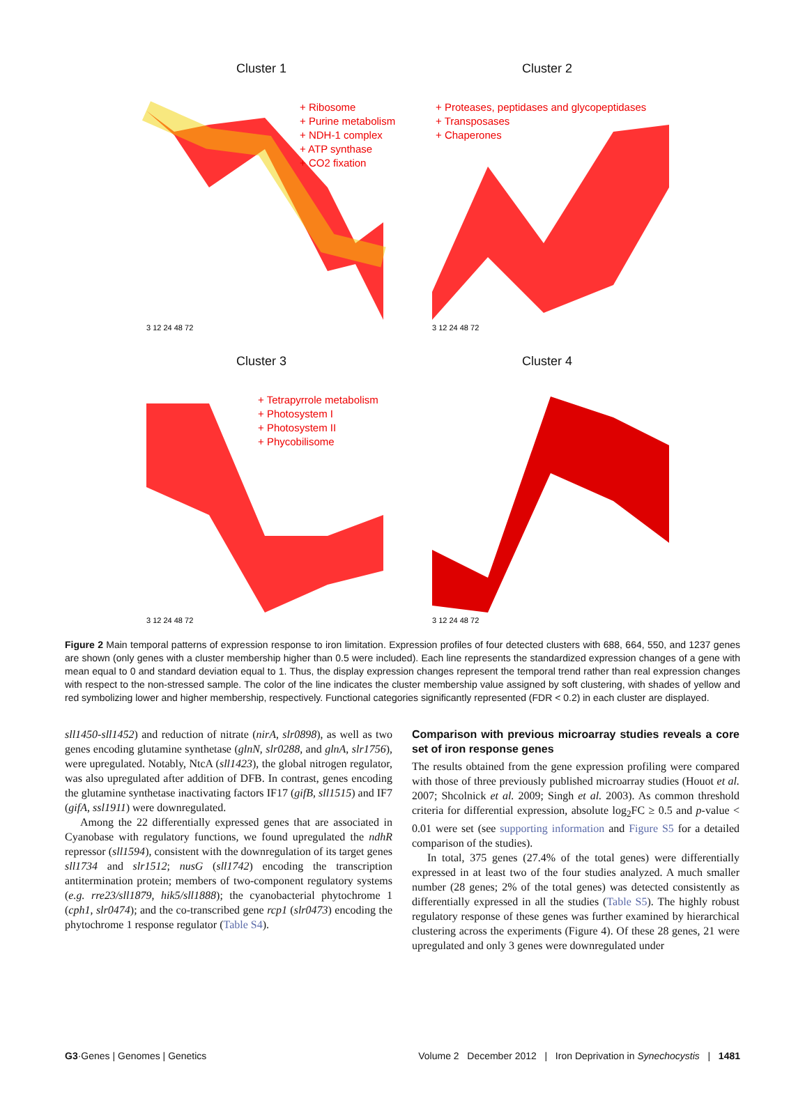Cluster 1
+ Ribosome
+ Purine metabolism
+ NDH-1 complex
+ ATP synthase
+ CO2 fixation
3 12 24 48 72
Cluster 2
+ Proteases, peptidases and glycopeptidases
+ Transposases
+ Chaperones
3 12 24 48 72
Cluster 3
+ Tetrapyrrole metabolism
+ Photosystem I
+ Photosystem II
+ Phycobilisome
3 12 24 48 72
Cluster 4
3 12 24 48 72
Figure 2 Main temporal patterns of expression response to iron limitation. Expression profiles of four detected clusters with 688, 664, 550, and 1237 genes are shown (only genes with a cluster membership higher than 0.5 were included). Each line represents the standardized expression changes of a gene with mean equal to 0 and standard deviation equal to 1. Thus, the display expression changes represent the temporal trend rather than real expression changes with respect to the non-stressed sample. The color of the line indicates the cluster membership value assigned by soft clustering, with shades of yellow and red symbolizing lower and higher membership, respectively. Functional categories significantly represented (FDR < 0.2) in each cluster are displayed.
sll1450-sll1452) and reduction of nitrate (nirA, slr0898), as well as two genes encoding glutamine synthetase (glnN, slr0288, and glnA, slr1756), were upregulated. Notably, NtcA (sll1423), the global nitrogen regulator, was also upregulated after addition of DFB. In contrast, genes encoding the glutamine synthetase inactivating factors IF17 (gifB, sll1515) and IF7 (gifA, ssl1911) were downregulated.
Among the 22 differentially expressed genes that are associated in Cyanobase with regulatory functions, we found upregulated the ndhR repressor (sll1594), consistent with the downregulation of its target genes sll1734 and slr1512; nusG (sll1742) encoding the transcription antitermination protein; members of two-component regulatory systems (e.g. rre23/sll1879, hik5/sll1888); the cyanobacterial phytochrome 1 (cph1, slr0474); and the co-transcribed gene rcp1 (slr0473) encoding the phytochrome 1 response regulator (Table S4).
Comparison with previous microarray studies reveals a core set of iron response genes
The results obtained from the gene expression profiling were compared with those of three previously published microarray studies (Houot et al. 2007; Shcolnick et al. 2009; Singh et al. 2003). As common threshold criteria for differential expression, absolute log<sub>2</sub>FC ≥ 0.5 and p-value < 0.01 were set (see supporting information and Figure S5 for a detailed comparison of the studies).
In total, 375 genes (27.4% of the total genes) were differentially expressed in at least two of the four studies analyzed. A much smaller number (28 genes; 2% of the total genes) was detected consistently as differentially expressed in all the studies (Table S5). The highly robust regulatory response of these genes was further examined by hierarchical clustering across the experiments (Figure 4). Of these 28 genes, 21 were upregulated and only 3 genes were downregulated under
G3·Genes | Genomes | Genetics Volume 2 December 2012 | Iron Deprivation in Synechocystis | 1481